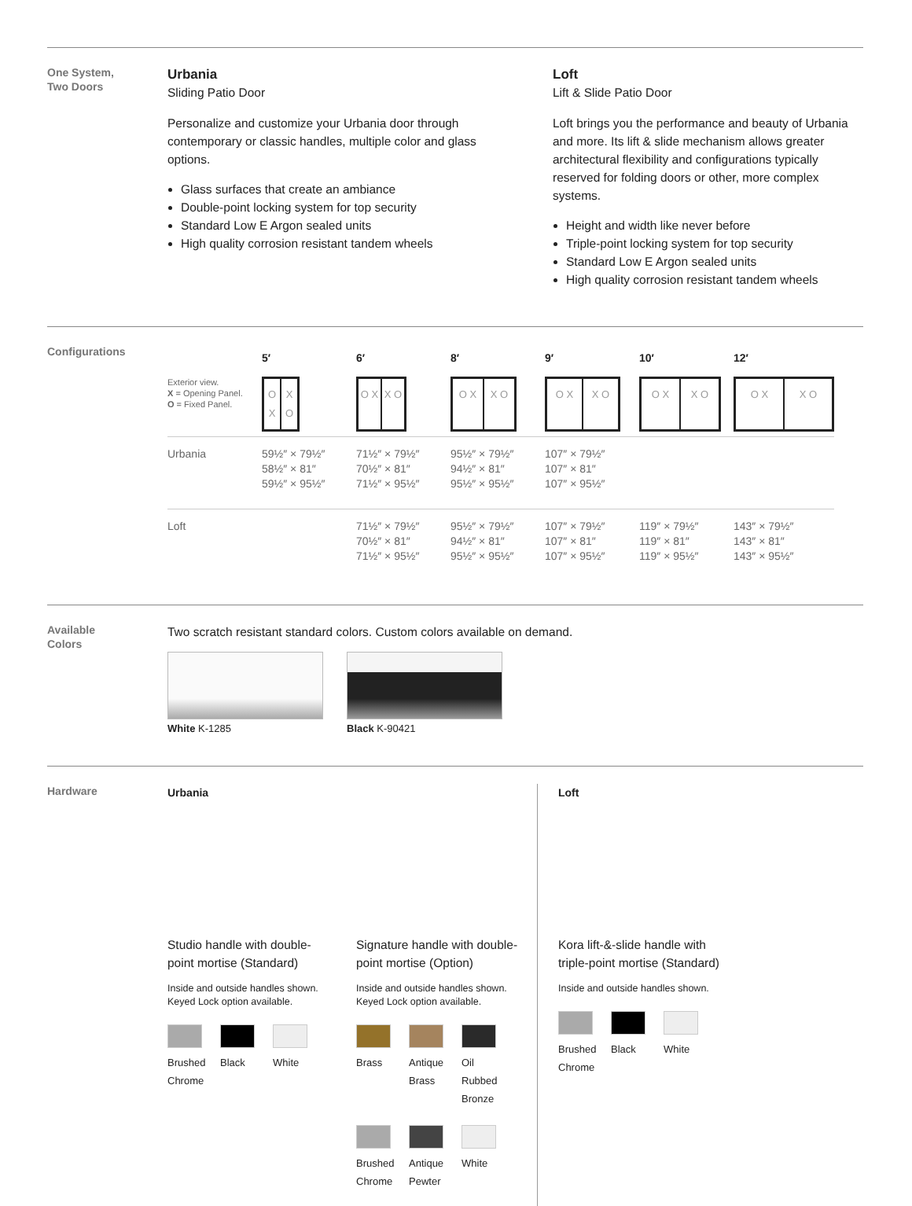One System,
Two Doors
Urbania
Sliding Patio Door
Personalize and customize your Urbania door through contemporary or classic handles, multiple color and glass options.
Glass surfaces that create an ambiance
Double-point locking system for top security
Standard Low E Argon sealed units
High quality corrosion resistant tandem wheels
Loft
Lift & Slide Patio Door
Loft brings you the performance and beauty of Urbania and more. Its lift & slide mechanism allows greater architectural flexibility and configurations typically reserved for folding doors or other, more complex systems.
Height and width like never before
Triple-point locking system for top security
Standard Low E Argon sealed units
High quality corrosion resistant tandem wheels
Configurations
| | 5′ | 6′ | 8′ | 9′ | 10′ | 12′ |
| --- | --- | --- | --- | --- | --- | --- |
| Exterior view. X = Opening Panel. O = Fixed Panel. | O X X O | O X X O | O X X O | O X X O | O X X O | O X X O |
| Urbania | 59½″ × 79½″ 58½″ × 81″ 59½″ × 95½″ | 71½″ × 79½″ 70½″ × 81″ 71½″ × 95½″ | 95½″ × 79½″ 94½″ × 81″ 95½″ × 95½″ | 107″ × 79½″ 107″ × 81″ 107″ × 95½″ | | |
| Loft | | 71½″ × 79½″ 70½″ × 81″ 71½″ × 95½″ | 95½″ × 79½″ 94½″ × 81″ 95½″ × 95½″ | 107″ × 79½″ 107″ × 81″ 107″ × 95½″ | 119″ × 79½″ 119″ × 81″ 119″ × 95½″ | 143″ × 79½″ 143″ × 81″ 143″ × 95½″ |
Available
Colors
Two scratch resistant standard colors. Custom colors available on demand.
White K-1285 Black K-90421
Hardware
Urbania
Studio handle with double-point mortise (Standard)
Inside and outside handles shown. Keyed Lock option available.
Brushed Chrome
Black
White
Signature handle with double-point mortise (Option)
Inside and outside handles shown. Keyed Lock option available.
Brass
Antique Brass
Oil Rubbed Bronze
Brushed Chrome
Antique Pewter
White
Loft
Kora lift-&-slide handle with triple-point mortise (Standard)
Inside and outside handles shown.
Brushed Chrome
Black
White